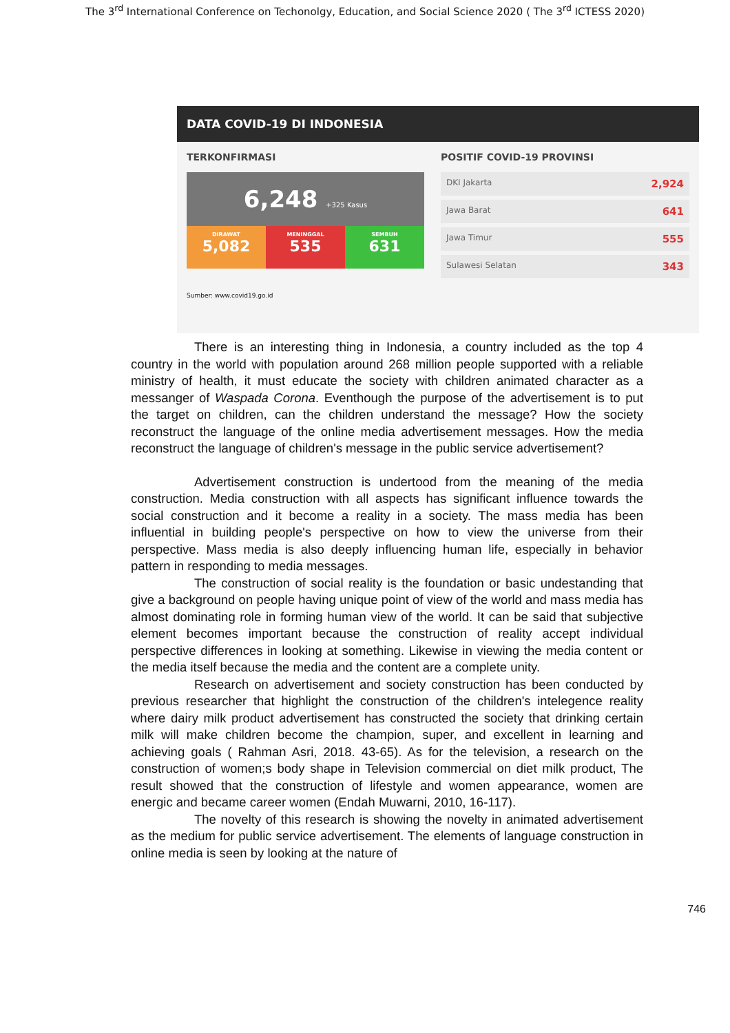The 3<sup>rd</sup> International Conference on Techonolgy, Education, and Social Science 2020 ( The 3<sup>rd</sup> ICTESS 2020)
DATA COVID-19 DI INDONESIA
TERKONFIRMASI
6,248 +325 Kasus
DIRAWAT
5,082
MENINGGAL
535
SEMBUH
631
POSITIF COVID-19 PROVINSI
DKI Jakarta 2,924
Jawa Barat 641
Jawa Timur 555
Sulawesi Selatan 343
Sumber: www.covid19.go.id
There is an interesting thing in Indonesia, a country included as the top 4 country in the world with population around 268 million people supported with a reliable ministry of health, it must educate the society with children animated character as a messanger of Waspada Corona. Eventhough the purpose of the advertisement is to put the target on children, can the children understand the message? How the society reconstruct the language of the online media advertisement messages. How the media reconstruct the language of children's message in the public service advertisement?
Advertisement construction is undertood from the meaning of the media construction. Media construction with all aspects has significant influence towards the social construction and it become a reality in a society. The mass media has been influential in building people's perspective on how to view the universe from their perspective. Mass media is also deeply influencing human life, especially in behavior pattern in responding to media messages.
The construction of social reality is the foundation or basic undestanding that give a background on people having unique point of view of the world and mass media has almost dominating role in forming human view of the world. It can be said that subjective element becomes important because the construction of reality accept individual perspective differences in looking at something. Likewise in viewing the media content or the media itself because the media and the content are a complete unity.
Research on advertisement and society construction has been conducted by previous researcher that highlight the construction of the children's intelegence reality where dairy milk product advertisement has constructed the society that drinking certain milk will make children become the champion, super, and excellent in learning and achieving goals ( Rahman Asri, 2018. 43-65). As for the television, a research on the construction of women;s body shape in Television commercial on diet milk product, The result showed that the construction of lifestyle and women appearance, women are energic and became career women (Endah Muwarni, 2010, 16-117).
The novelty of this research is showing the novelty in animated advertisement as the medium for public service advertisement. The elements of language construction in online media is seen by looking at the nature of
746